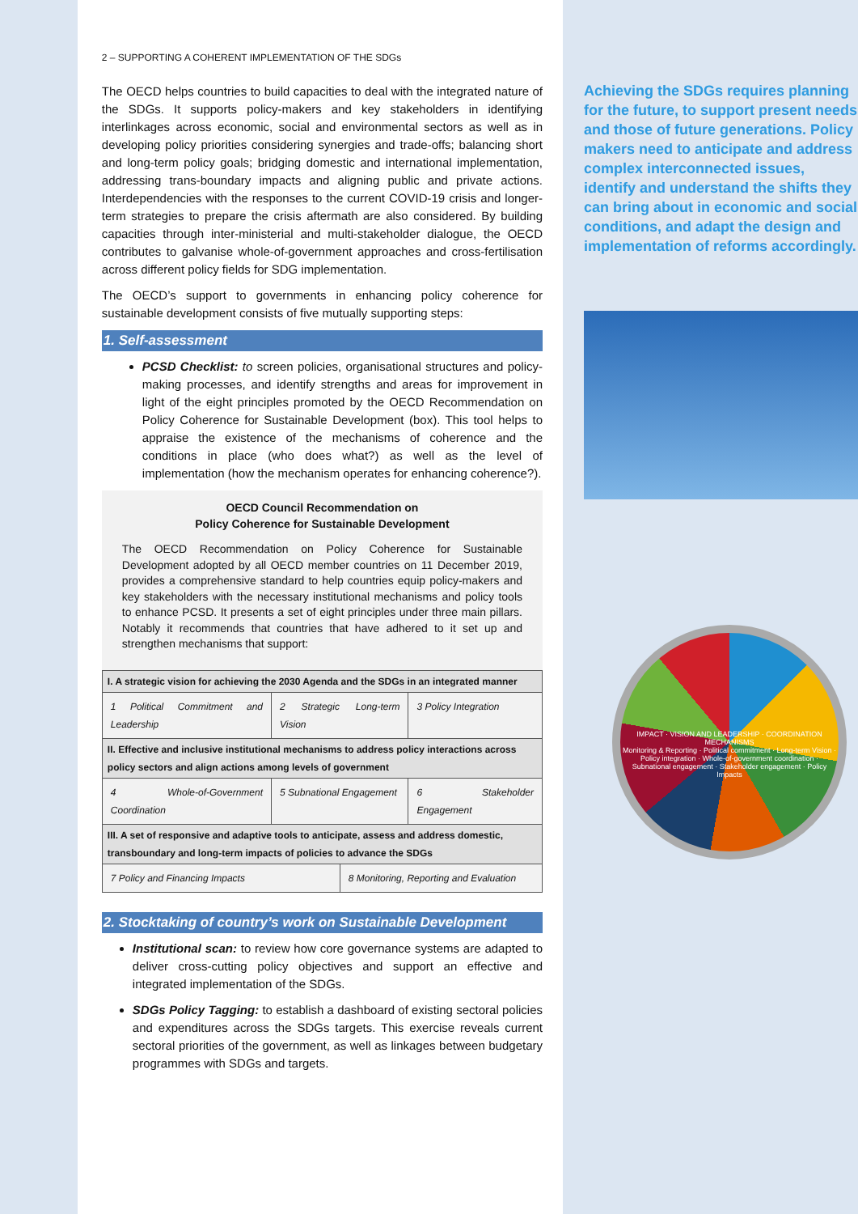2 – SUPPORTING A COHERENT IMPLEMENTATION OF THE SDGs
The OECD helps countries to build capacities to deal with the integrated nature of the SDGs. It supports policy-makers and key stakeholders in identifying interlinkages across economic, social and environmental sectors as well as in developing policy priorities considering synergies and trade-offs; balancing short and long-term policy goals; bridging domestic and international implementation, addressing trans-boundary impacts and aligning public and private actions. Interdependencies with the responses to the current COVID-19 crisis and longer-term strategies to prepare the crisis aftermath are also considered. By building capacities through inter-ministerial and multi-stakeholder dialogue, the OECD contributes to galvanise whole-of-government approaches and cross-fertilisation across different policy fields for SDG implementation.
The OECD’s support to governments in enhancing policy coherence for sustainable development consists of five mutually supporting steps:
1. Self-assessment
PCSD Checklist: to screen policies, organisational structures and policy-making processes, and identify strengths and areas for improvement in light of the eight principles promoted by the OECD Recommendation on Policy Coherence for Sustainable Development (box). This tool helps to appraise the existence of the mechanisms of coherence and the conditions in place (who does what?) as well as the level of implementation (how the mechanism operates for enhancing coherence?).
OECD Council Recommendation on
Policy Coherence for Sustainable Development
The OECD Recommendation on Policy Coherence for Sustainable Development adopted by all OECD member countries on 11 December 2019, provides a comprehensive standard to help countries equip policy-makers and key stakeholders with the necessary institutional mechanisms and policy tools to enhance PCSD. It presents a set of eight principles under three main pillars. Notably it recommends that countries that have adhered to it set up and strengthen mechanisms that support:
| I. A strategic vision for achieving the 2030 Agenda and the SDGs in an integrated manner | | | |
| --- | --- | --- | --- |
| 1 Political Commitment and Leadership | 2 Strategic Long-term Vision | | 3 Policy Integration |
| II. Effective and inclusive institutional mechanisms to address policy interactions across policy sectors and align actions among levels of government | | | |
| 4 Whole-of-Government Coordination | 5 Subnational Engagement | | 6 Stakeholder Engagement |
| III. A set of responsive and adaptive tools to anticipate, assess and address domestic, transboundary and long-term impacts of policies to advance the SDGs | | | |
| 7 Policy and Financing Impacts | | 8 Monitoring, Reporting and Evaluation | |
2. Stocktaking of country’s work on Sustainable Development
Institutional scan: to review how core governance systems are adapted to deliver cross-cutting policy objectives and support an effective and integrated implementation of the SDGs.
SDGs Policy Tagging: to establish a dashboard of existing sectoral policies and expenditures across the SDGs targets. This exercise reveals current sectoral priorities of the government, as well as linkages between budgetary programmes with SDGs and targets.
Achieving the SDGs requires planning for the future, to support present needs and those of future generations. Policy makers need to anticipate and address complex interconnected issues, identify and understand the shifts they can bring about in economic and social conditions, and adapt the design and implementation of reforms accordingly.
IMPACT · VISION AND LEADERSHIP · COORDINATION MECHANISMS
Monitoring & Reporting · Political commitment · Long-term Vision · Policy integration · Whole-of-government coordination · Subnational engagement · Stakeholder engagement · Policy Impacts